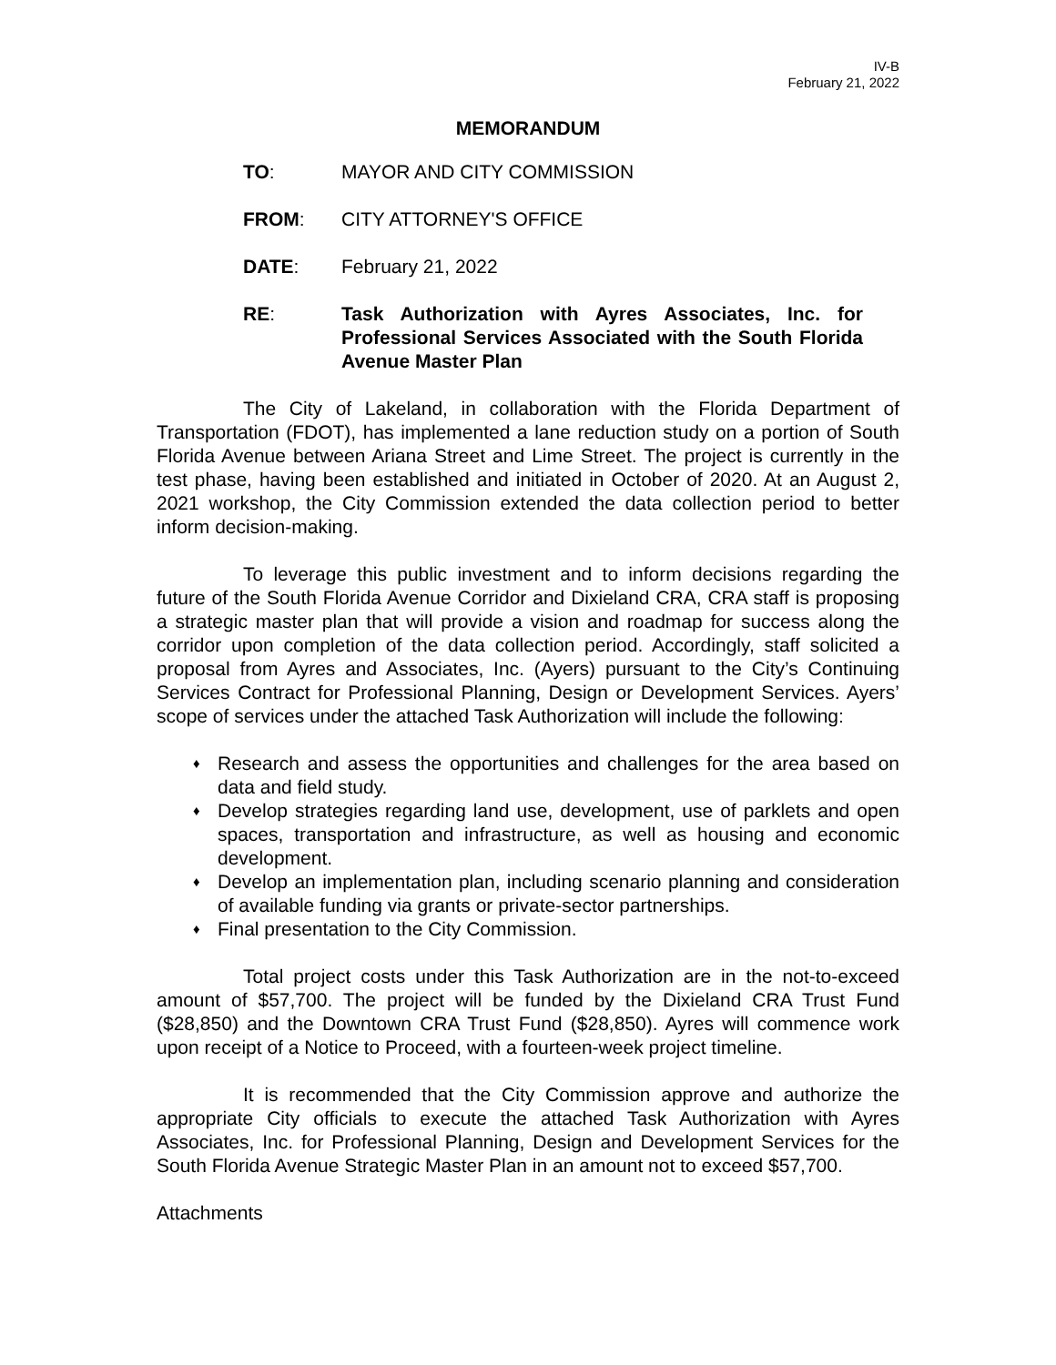IV-B
February 21, 2022
MEMORANDUM
TO: MAYOR AND CITY COMMISSION
FROM: CITY ATTORNEY'S OFFICE
DATE: February 21, 2022
RE: Task Authorization with Ayres Associates, Inc. for Professional Services Associated with the South Florida Avenue Master Plan
The City of Lakeland, in collaboration with the Florida Department of Transportation (FDOT), has implemented a lane reduction study on a portion of South Florida Avenue between Ariana Street and Lime Street. The project is currently in the test phase, having been established and initiated in October of 2020. At an August 2, 2021 workshop, the City Commission extended the data collection period to better inform decision-making.
To leverage this public investment and to inform decisions regarding the future of the South Florida Avenue Corridor and Dixieland CRA, CRA staff is proposing a strategic master plan that will provide a vision and roadmap for success along the corridor upon completion of the data collection period. Accordingly, staff solicited a proposal from Ayres and Associates, Inc. (Ayers) pursuant to the City’s Continuing Services Contract for Professional Planning, Design or Development Services. Ayers’ scope of services under the attached Task Authorization will include the following:
♦ Research and assess the opportunities and challenges for the area based on data and field study.
♦ Develop strategies regarding land use, development, use of parklets and open spaces, transportation and infrastructure, as well as housing and economic development.
♦ Develop an implementation plan, including scenario planning and consideration of available funding via grants or private-sector partnerships.
♦ Final presentation to the City Commission.
Total project costs under this Task Authorization are in the not-to-exceed amount of $57,700. The project will be funded by the Dixieland CRA Trust Fund ($28,850) and the Downtown CRA Trust Fund ($28,850). Ayres will commence work upon receipt of a Notice to Proceed, with a fourteen-week project timeline.
It is recommended that the City Commission approve and authorize the appropriate City officials to execute the attached Task Authorization with Ayres Associates, Inc. for Professional Planning, Design and Development Services for the South Florida Avenue Strategic Master Plan in an amount not to exceed $57,700.
Attachments